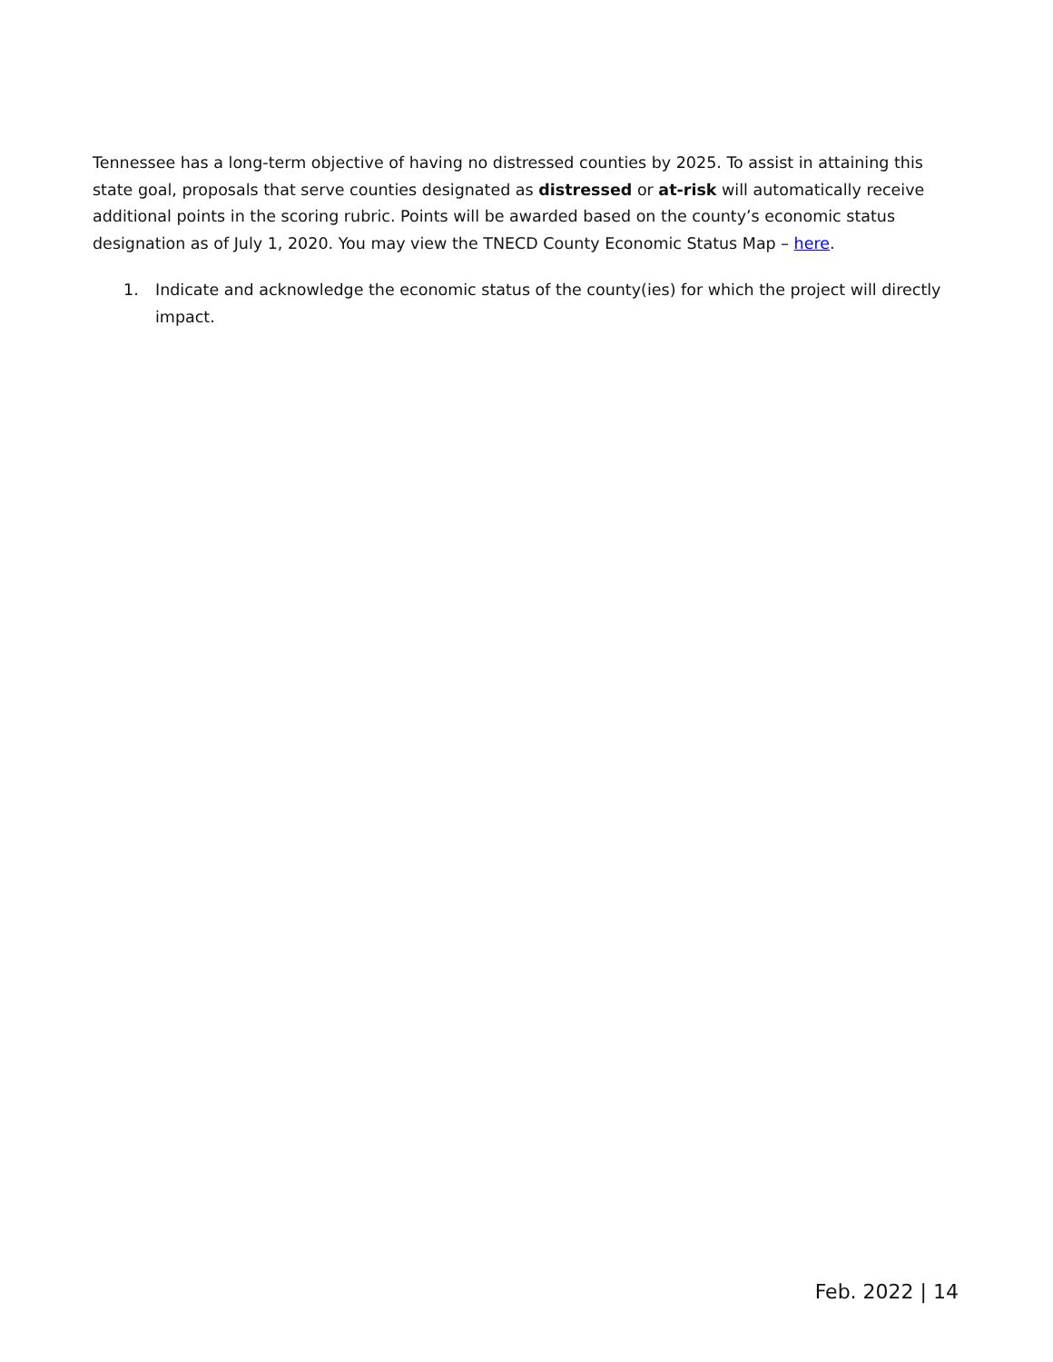Tennessee has a long-term objective of having no distressed counties by 2025. To assist in attaining this state goal, proposals that serve counties designated as distressed or at-risk will automatically receive additional points in the scoring rubric. Points will be awarded based on the county’s economic status designation as of July 1, 2020. You may view the TNECD County Economic Status Map – here.
1. Indicate and acknowledge the economic status of the county(ies) for which the project will directly impact.
Feb. 2022 | 14